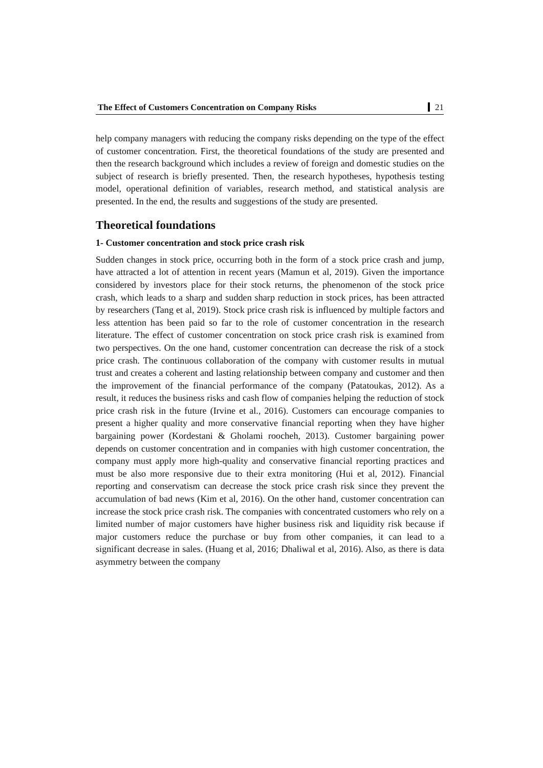The Effect of Customers Concentration on Company Risks 21
help company managers with reducing the company risks depending on the type of the effect of customer concentration. First, the theoretical foundations of the study are presented and then the research background which includes a review of foreign and domestic studies on the subject of research is briefly presented. Then, the research hypotheses, hypothesis testing model, operational definition of variables, research method, and statistical analysis are presented. In the end, the results and suggestions of the study are presented.
Theoretical foundations
1- Customer concentration and stock price crash risk
Sudden changes in stock price, occurring both in the form of a stock price crash and jump, have attracted a lot of attention in recent years (Mamun et al, 2019). Given the importance considered by investors place for their stock returns, the phenomenon of the stock price crash, which leads to a sharp and sudden sharp reduction in stock prices, has been attracted by researchers (Tang et al, 2019). Stock price crash risk is influenced by multiple factors and less attention has been paid so far to the role of customer concentration in the research literature. The effect of customer concentration on stock price crash risk is examined from two perspectives. On the one hand, customer concentration can decrease the risk of a stock price crash. The continuous collaboration of the company with customer results in mutual trust and creates a coherent and lasting relationship between company and customer and then the improvement of the financial performance of the company (Patatoukas, 2012). As a result, it reduces the business risks and cash flow of companies helping the reduction of stock price crash risk in the future (Irvine et al., 2016). Customers can encourage companies to present a higher quality and more conservative financial reporting when they have higher bargaining power (Kordestani & Gholami roocheh, 2013). Customer bargaining power depends on customer concentration and in companies with high customer concentration, the company must apply more high-quality and conservative financial reporting practices and must be also more responsive due to their extra monitoring (Hui et al, 2012). Financial reporting and conservatism can decrease the stock price crash risk since they prevent the accumulation of bad news (Kim et al, 2016). On the other hand, customer concentration can increase the stock price crash risk. The companies with concentrated customers who rely on a limited number of major customers have higher business risk and liquidity risk because if major customers reduce the purchase or buy from other companies, it can lead to a significant decrease in sales. (Huang et al, 2016; Dhaliwal et al, 2016). Also, as there is data asymmetry between the company